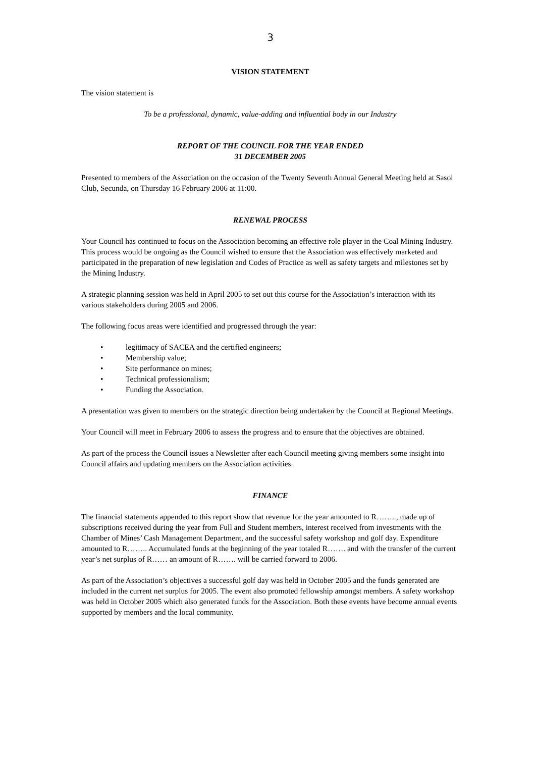3
VISION STATEMENT
The vision statement is
To be a professional, dynamic, value-adding and influential body in our Industry
REPORT OF THE COUNCIL FOR THE YEAR ENDED
31 DECEMBER 2005
Presented to members of the Association on the occasion of the Twenty Seventh Annual General Meeting held at Sasol Club, Secunda, on Thursday 16 February 2006 at 11:00.
RENEWAL PROCESS
Your Council has continued to focus on the Association becoming an effective role player in the Coal Mining Industry. This process would be ongoing as the Council wished to ensure that the Association was effectively marketed and participated in the preparation of new legislation and Codes of Practice as well as safety targets and milestones set by the Mining Industry.
A strategic planning session was held in April 2005 to set out this course for the Association’s interaction with its various stakeholders during 2005 and 2006.
The following focus areas were identified and progressed through the year:
• legitimacy of SACEA and the certified engineers;
• Membership value;
• Site performance on mines;
• Technical professionalism;
• Funding the Association.
A presentation was given to members on the strategic direction being undertaken by the Council at Regional Meetings.
Your Council will meet in February 2006 to assess the progress and to ensure that the objectives are obtained.
As part of the process the Council issues a Newsletter after each Council meeting giving members some insight into Council affairs and updating members on the Association activities.
FINANCE
The financial statements appended to this report show that revenue for the year amounted to R…….., made up of subscriptions received during the year from Full and Student members, interest received from investments with the Chamber of Mines’ Cash Management Department, and the successful safety workshop and golf day. Expenditure amounted to R…….. Accumulated funds at the beginning of the year totaled R……. and with the transfer of the current year’s net surplus of R…… an amount of R……. will be carried forward to 2006.
As part of the Association’s objectives a successful golf day was held in October 2005 and the funds generated are included in the current net surplus for 2005. The event also promoted fellowship amongst members. A safety workshop was held in October 2005 which also generated funds for the Association. Both these events have become annual events supported by members and the local community.